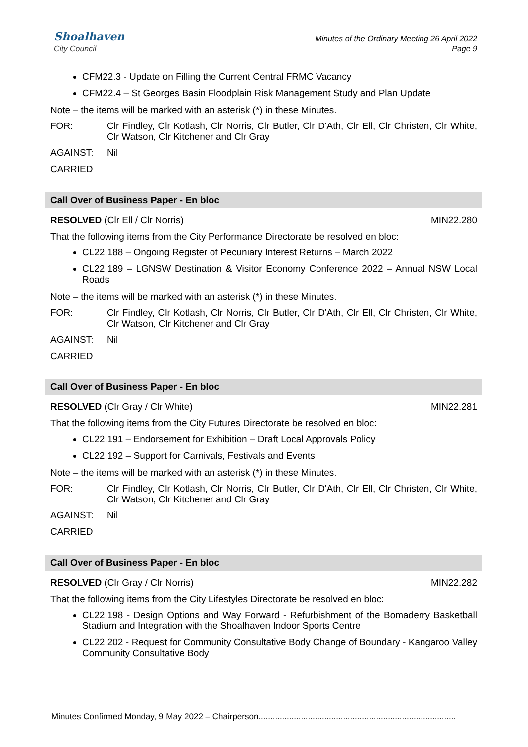Shoalhaven
City Council
Minutes of the Ordinary Meeting 26 April 2022
Page 9
CFM22.3 - Update on Filling the Current Central FRMC Vacancy
CFM22.4 – St Georges Basin Floodplain Risk Management Study and Plan Update
Note – the items will be marked with an asterisk (*) in these Minutes.
FOR: Clr Findley, Clr Kotlash, Clr Norris, Clr Butler, Clr D'Ath, Clr Ell, Clr Christen, Clr White, Clr Watson, Clr Kitchener and Clr Gray
AGAINST: Nil
CARRIED
Call Over of Business Paper - En bloc
RESOLVED (Clr Ell / Clr Norris) MIN22.280
That the following items from the City Performance Directorate be resolved en bloc:
CL22.188 – Ongoing Register of Pecuniary Interest Returns – March 2022
CL22.189 – LGNSW Destination & Visitor Economy Conference 2022 – Annual NSW Local Roads
Note – the items will be marked with an asterisk (*) in these Minutes.
FOR: Clr Findley, Clr Kotlash, Clr Norris, Clr Butler, Clr D'Ath, Clr Ell, Clr Christen, Clr White, Clr Watson, Clr Kitchener and Clr Gray
AGAINST: Nil
CARRIED
Call Over of Business Paper - En bloc
RESOLVED (Clr Gray / Clr White) MIN22.281
That the following items from the City Futures Directorate be resolved en bloc:
CL22.191 – Endorsement for Exhibition – Draft Local Approvals Policy
CL22.192 – Support for Carnivals, Festivals and Events
Note – the items will be marked with an asterisk (*) in these Minutes.
FOR: Clr Findley, Clr Kotlash, Clr Norris, Clr Butler, Clr D'Ath, Clr Ell, Clr Christen, Clr White, Clr Watson, Clr Kitchener and Clr Gray
AGAINST: Nil
CARRIED
Call Over of Business Paper - En bloc
RESOLVED (Clr Gray / Clr Norris) MIN22.282
That the following items from the City Lifestyles Directorate be resolved en bloc:
CL22.198 - Design Options and Way Forward - Refurbishment of the Bomaderry Basketball Stadium and Integration with the Shoalhaven Indoor Sports Centre
CL22.202 - Request for Community Consultative Body Change of Boundary - Kangaroo Valley Community Consultative Body
Minutes Confirmed Monday, 9 May 2022 – Chairperson....................................................................................